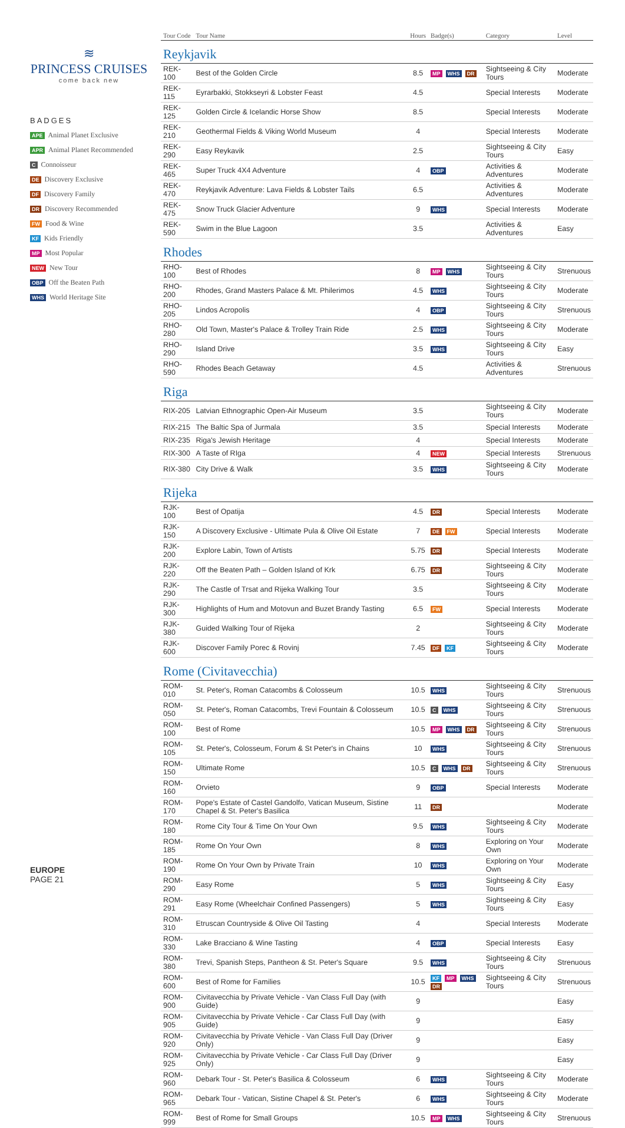≋
PRINCESS CRUISES
come back new
BADGES
APE Animal Planet Exclusive
APR Animal Planet Recommended
C Connoisseur
DE Discovery Exclusive
DF Discovery Family
DR Discovery Recommended
FW Food & Wine
KF Kids Friendly
MP Most Popular
NEW New Tour
OBP Off the Beaten Path
WHS World Heritage Site
EUROPE
PAGE 21
| Tour Code | Tour Name | Hours | Badge(s) | Category | Level |
| --- | --- | --- | --- | --- | --- |
| Reykjavik | | | | | |
| REK-100 | Best of the Golden Circle | 8.5 | MP WHS DR | Sightseeing & City Tours | Moderate |
| REK-115 | Eyrarbakki, Stokkseyri & Lobster Feast | 4.5 | | Special Interests | Moderate |
| REK-125 | Golden Circle & Icelandic Horse Show | 8.5 | | Special Interests | Moderate |
| REK-210 | Geothermal Fields & Viking World Museum | 4 | | Special Interests | Moderate |
| REK-290 | Easy Reykavik | 2.5 | | Sightseeing & City Tours | Easy |
| REK-465 | Super Truck 4X4 Adventure | 4 | OBP | Activities & Adventures | Moderate |
| REK-470 | Reykjavik Adventure: Lava Fields & Lobster Tails | 6.5 | | Activities & Adventures | Moderate |
| REK-475 | Snow Truck Glacier Adventure | 9 | WHS | Special Interests | Moderate |
| REK-590 | Swim in the Blue Lagoon | 3.5 | | Activities & Adventures | Easy |
| Rhodes | | | | | |
| RHO-100 | Best of Rhodes | 8 | MP WHS | Sightseeing & City Tours | Strenuous |
| RHO-200 | Rhodes, Grand Masters Palace & Mt. Philerimos | 4.5 | WHS | Sightseeing & City Tours | Moderate |
| RHO-205 | Lindos Acropolis | 4 | OBP | Sightseeing & City Tours | Strenuous |
| RHO-280 | Old Town, Master's Palace & Trolley Train Ride | 2.5 | WHS | Sightseeing & City Tours | Moderate |
| RHO-290 | Island Drive | 3.5 | WHS | Sightseeing & City Tours | Easy |
| RHO-590 | Rhodes Beach Getaway | 4.5 | | Activities & Adventures | Strenuous |
| Riga | | | | | |
| RIX-205 | Latvian Ethnographic Open-Air Museum | 3.5 | | Sightseeing & City Tours | Moderate |
| RIX-215 | The Baltic Spa of Jurmala | 3.5 | | Special Interests | Moderate |
| RIX-235 | Riga's Jewish Heritage | 4 | | Special Interests | Moderate |
| RIX-300 | A Taste of RIga | 4 | NEW | Special Interests | Strenuous |
| RIX-380 | City Drive & Walk | 3.5 | WHS | Sightseeing & City Tours | Moderate |
| Rijeka | | | | | |
| RJK-100 | Best of Opatija | 4.5 | DR | Special Interests | Moderate |
| RJK-150 | A Discovery Exclusive - Ultimate Pula & Olive Oil Estate | 7 | DE FW | Special Interests | Moderate |
| RJK-200 | Explore Labin, Town of Artists | 5.75 | DR | Special Interests | Moderate |
| RJK-220 | Off the Beaten Path – Golden Island of Krk | 6.75 | DR | Sightseeing & City Tours | Moderate |
| RJK-290 | The Castle of Trsat and Rijeka Walking Tour | 3.5 | | Sightseeing & City Tours | Moderate |
| RJK-300 | Highlights of Hum and Motovun and Buzet Brandy Tasting | 6.5 | FW | Special Interests | Moderate |
| RJK-380 | Guided Walking Tour of Rijeka | 2 | | Sightseeing & City Tours | Moderate |
| RJK-600 | Discover Family Porec & Rovinj | 7.45 | DF KF | Sightseeing & City Tours | Moderate |
| Rome (Civitavecchia) | | | | | |
| ROM-010 | St. Peter's, Roman Catacombs & Colosseum | 10.5 | WHS | Sightseeing & City Tours | Strenuous |
| ROM-050 | St. Peter's, Roman Catacombs, Trevi Fountain & Colosseum | 10.5 | C WHS | Sightseeing & City Tours | Strenuous |
| ROM-100 | Best of Rome | 10.5 | MP WHS DR | Sightseeing & City Tours | Strenuous |
| ROM-105 | St. Peter's, Colosseum, Forum & St Peter's in Chains | 10 | WHS | Sightseeing & City Tours | Strenuous |
| ROM-150 | Ultimate Rome | 10.5 | C WHS DR | Sightseeing & City Tours | Strenuous |
| ROM-160 | Orvieto | 9 | OBP | Special Interests | Moderate |
| ROM-170 | Pope's Estate of Castel Gandolfo, Vatican Museum, Sistine Chapel & St. Peter's Basilica | 11 | DR | | Moderate |
| ROM-180 | Rome City Tour & Time On Your Own | 9.5 | WHS | Sightseeing & City Tours | Moderate |
| ROM-185 | Rome On Your Own | 8 | WHS | Exploring on Your Own | Moderate |
| ROM-190 | Rome On Your Own by Private Train | 10 | WHS | Exploring on Your Own | Moderate |
| ROM-290 | Easy Rome | 5 | WHS | Sightseeing & City Tours | Easy |
| ROM-291 | Easy Rome (Wheelchair Confined Passengers) | 5 | WHS | Sightseeing & City Tours | Easy |
| ROM-310 | Etruscan Countryside & Olive Oil Tasting | 4 | | Special Interests | Moderate |
| ROM-330 | Lake Bracciano & Wine Tasting | 4 | OBP | Special Interests | Easy |
| ROM-380 | Trevi, Spanish Steps, Pantheon & St. Peter's Square | 9.5 | WHS | Sightseeing & City Tours | Strenuous |
| ROM-600 | Best of Rome for Families | 10.5 | KF MP WHS DR | Sightseeing & City Tours | Strenuous |
| ROM-900 | Civitavecchia by Private Vehicle - Van Class Full Day (with Guide) | 9 | | | Easy |
| ROM-905 | Civitavecchia by Private Vehicle - Car Class Full Day (with Guide) | 9 | | | Easy |
| ROM-920 | Civitavecchia by Private Vehicle - Van Class Full Day (Driver Only) | 9 | | | Easy |
| ROM-925 | Civitavecchia by Private Vehicle - Car Class Full Day (Driver Only) | 9 | | | Easy |
| ROM-960 | Debark Tour - St. Peter's Basilica & Colosseum | 6 | WHS | Sightseeing & City Tours | Moderate |
| ROM-965 | Debark Tour - Vatican, Sistine Chapel & St. Peter's | 6 | WHS | Sightseeing & City Tours | Moderate |
| ROM-999 | Best of Rome for Small Groups | 10.5 | MP WHS | Sightseeing & City Tours | Strenuous |